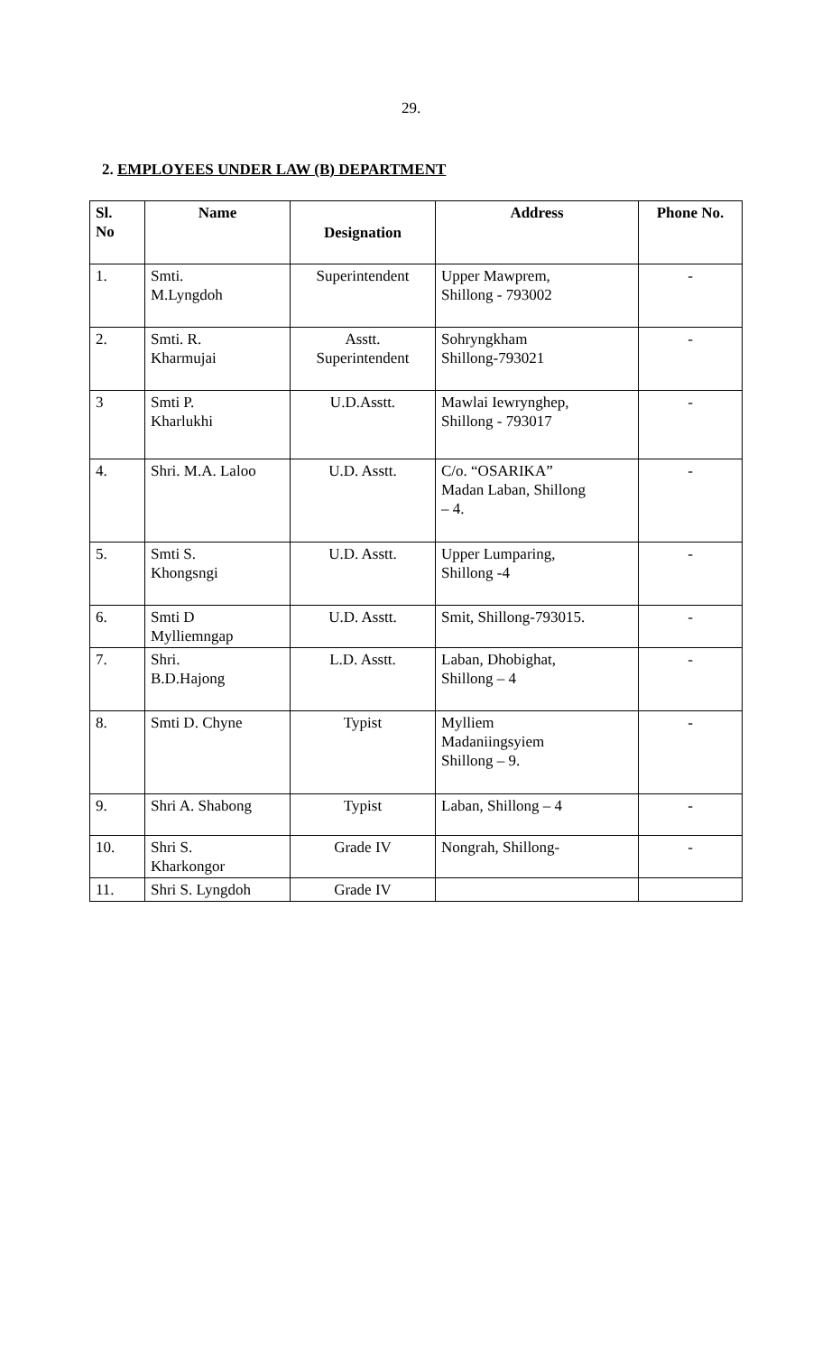29.
2. EMPLOYEES UNDER LAW (B) DEPARTMENT
| Sl. No | Name | Designation | Address | Phone No. |
| --- | --- | --- | --- | --- |
| 1. | Smti. M.Lyngdoh | Superintendent | Upper Mawprem, Shillong - 793002 | - |
| 2. | Smti. R. Kharmujai | Asstt. Superintendent | Sohryngkham Shillong-793021 | - |
| 3 | Smti P. Kharlukhi | U.D.Asstt. | Mawlai Iewrynghep, Shillong - 793017 | - |
| 4. | Shri. M.A. Laloo | U.D. Asstt. | C/o. “OSARIKA” Madan Laban, Shillong – 4. | - |
| 5. | Smti S. Khongsngi | U.D. Asstt. | Upper Lumparing, Shillong -4 | - |
| 6. | Smti D Mylliemngap | U.D. Asstt. | Smit, Shillong-793015. | - |
| 7. | Shri. B.D.Hajong | L.D. Asstt. | Laban, Dhobighat, Shillong – 4 | - |
| 8. | Smti D. Chyne | Typist | Mylliem Madaniingsyiem Shillong – 9. | - |
| 9. | Shri A. Shabong | Typist | Laban, Shillong – 4 | - |
| 10. | Shri S. Kharkongor | Grade IV | Nongrah, Shillong- | - |
| 11. | Shri S. Lyngdoh | Grade IV | | |